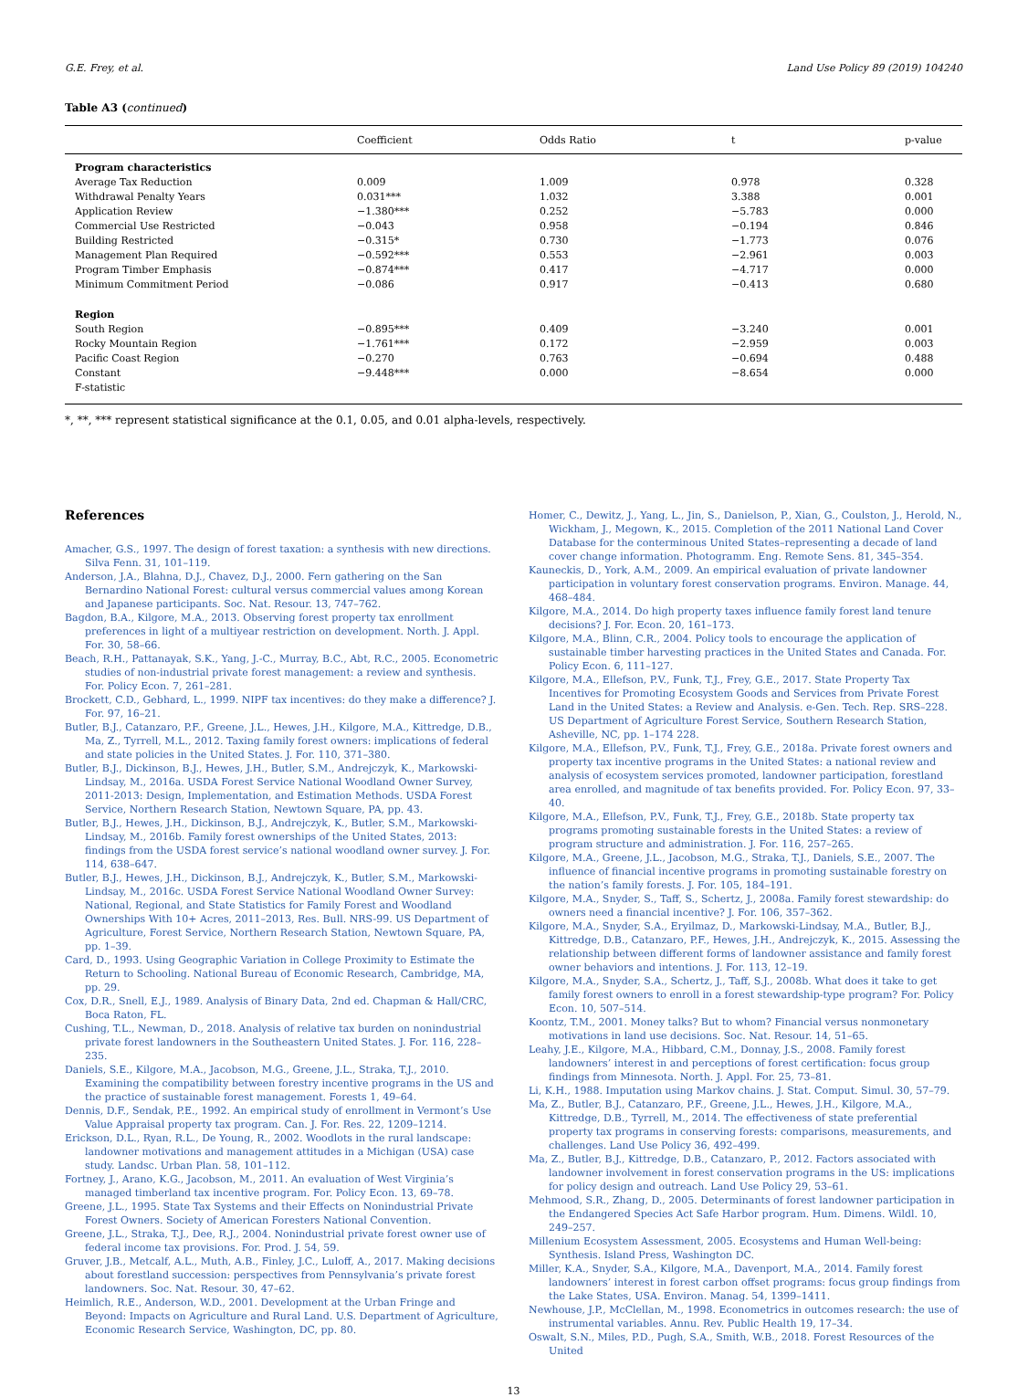G.E. Frey, et al. Land Use Policy 89 (2019) 104240
Table A3 (continued)
| | Coefficient | Odds Ratio | t | p-value |
| --- | --- | --- | --- | --- |
| Program characteristics | | | | |
| Average Tax Reduction | 0.009 | 1.009 | 0.978 | 0.328 |
| Withdrawal Penalty Years | 0.031*** | 1.032 | 3.388 | 0.001 |
| Application Review | −1.380*** | 0.252 | −5.783 | 0.000 |
| Commercial Use Restricted | −0.043 | 0.958 | −0.194 | 0.846 |
| Building Restricted | −0.315* | 0.730 | −1.773 | 0.076 |
| Management Plan Required | −0.592*** | 0.553 | −2.961 | 0.003 |
| Program Timber Emphasis | −0.874*** | 0.417 | −4.717 | 0.000 |
| Minimum Commitment Period | −0.086 | 0.917 | −0.413 | 0.680 |
| Region | | | | |
| South Region | −0.895*** | 0.409 | −3.240 | 0.001 |
| Rocky Mountain Region | −1.761*** | 0.172 | −2.959 | 0.003 |
| Pacific Coast Region | −0.270 | 0.763 | −0.694 | 0.488 |
| Constant | −9.448*** | 0.000 | −8.654 | 0.000 |
| F-statistic | | | | |
*, **, *** represent statistical significance at the 0.1, 0.05, and 0.01 alpha-levels, respectively.
References
Amacher, G.S., 1997. The design of forest taxation: a synthesis with new directions. Silva Fenn. 31, 101–119.
Anderson, J.A., Blahna, D.J., Chavez, D.J., 2000. Fern gathering on the San Bernardino National Forest: cultural versus commercial values among Korean and Japanese participants. Soc. Nat. Resour. 13, 747–762.
Bagdon, B.A., Kilgore, M.A., 2013. Observing forest property tax enrollment preferences in light of a multiyear restriction on development. North. J. Appl. For. 30, 58–66.
Beach, R.H., Pattanayak, S.K., Yang, J.-C., Murray, B.C., Abt, R.C., 2005. Econometric studies of non-industrial private forest management: a review and synthesis. For. Policy Econ. 7, 261–281.
Brockett, C.D., Gebhard, L., 1999. NIPF tax incentives: do they make a difference? J. For. 97, 16–21.
Butler, B.J., Catanzaro, P.F., Greene, J.L., Hewes, J.H., Kilgore, M.A., Kittredge, D.B., Ma, Z., Tyrrell, M.L., 2012. Taxing family forest owners: implications of federal and state policies in the United States. J. For. 110, 371–380.
Butler, B.J., Dickinson, B.J., Hewes, J.H., Butler, S.M., Andrejczyk, K., Markowski-Lindsay, M., 2016a. USDA Forest Service National Woodland Owner Survey, 2011-2013: Design, Implementation, and Estimation Methods. USDA Forest Service, Northern Research Station, Newtown Square, PA, pp. 43.
Butler, B.J., Hewes, J.H., Dickinson, B.J., Andrejczyk, K., Butler, S.M., Markowski-Lindsay, M., 2016b. Family forest ownerships of the United States, 2013: findings from the USDA forest service’s national woodland owner survey. J. For. 114, 638–647.
Butler, B.J., Hewes, J.H., Dickinson, B.J., Andrejczyk, K., Butler, S.M., Markowski-Lindsay, M., 2016c. USDA Forest Service National Woodland Owner Survey: National, Regional, and State Statistics for Family Forest and Woodland Ownerships With 10+ Acres, 2011–2013, Res. Bull. NRS-99. US Department of Agriculture, Forest Service, Northern Research Station, Newtown Square, PA, pp. 1–39.
Card, D., 1993. Using Geographic Variation in College Proximity to Estimate the Return to Schooling. National Bureau of Economic Research, Cambridge, MA, pp. 29.
Cox, D.R., Snell, E.J., 1989. Analysis of Binary Data, 2nd ed. Chapman & Hall/CRC, Boca Raton, FL.
Cushing, T.L., Newman, D., 2018. Analysis of relative tax burden on nonindustrial private forest landowners in the Southeastern United States. J. For. 116, 228–235.
Daniels, S.E., Kilgore, M.A., Jacobson, M.G., Greene, J.L., Straka, T.J., 2010. Examining the compatibility between forestry incentive programs in the US and the practice of sustainable forest management. Forests 1, 49–64.
Dennis, D.F., Sendak, P.E., 1992. An empirical study of enrollment in Vermont’s Use Value Appraisal property tax program. Can. J. For. Res. 22, 1209–1214.
Erickson, D.L., Ryan, R.L., De Young, R., 2002. Woodlots in the rural landscape: landowner motivations and management attitudes in a Michigan (USA) case study. Landsc. Urban Plan. 58, 101–112.
Fortney, J., Arano, K.G., Jacobson, M., 2011. An evaluation of West Virginia’s managed timberland tax incentive program. For. Policy Econ. 13, 69–78.
Greene, J.L., 1995. State Tax Systems and their Effects on Nonindustrial Private Forest Owners. Society of American Foresters National Convention.
Greene, J.L., Straka, T.J., Dee, R.J., 2004. Nonindustrial private forest owner use of federal income tax provisions. For. Prod. J. 54, 59.
Gruver, J.B., Metcalf, A.L., Muth, A.B., Finley, J.C., Luloff, A., 2017. Making decisions about forestland succession: perspectives from Pennsylvania’s private forest landowners. Soc. Nat. Resour. 30, 47–62.
Heimlich, R.E., Anderson, W.D., 2001. Development at the Urban Fringe and Beyond: Impacts on Agriculture and Rural Land. U.S. Department of Agriculture, Economic Research Service, Washington, DC, pp. 80.
Homer, C., Dewitz, J., Yang, L., Jin, S., Danielson, P., Xian, G., Coulston, J., Herold, N., Wickham, J., Megown, K., 2015. Completion of the 2011 National Land Cover Database for the conterminous United States–representing a decade of land cover change information. Photogramm. Eng. Remote Sens. 81, 345–354.
Kauneckis, D., York, A.M., 2009. An empirical evaluation of private landowner participation in voluntary forest conservation programs. Environ. Manage. 44, 468–484.
Kilgore, M.A., 2014. Do high property taxes influence family forest land tenure decisions? J. For. Econ. 20, 161–173.
Kilgore, M.A., Blinn, C.R., 2004. Policy tools to encourage the application of sustainable timber harvesting practices in the United States and Canada. For. Policy Econ. 6, 111–127.
Kilgore, M.A., Ellefson, P.V., Funk, T.J., Frey, G.E., 2017. State Property Tax Incentives for Promoting Ecosystem Goods and Services from Private Forest Land in the United States: a Review and Analysis. e-Gen. Tech. Rep. SRS–228. US Department of Agriculture Forest Service, Southern Research Station, Asheville, NC, pp. 1–174 228.
Kilgore, M.A., Ellefson, P.V., Funk, T.J., Frey, G.E., 2018a. Private forest owners and property tax incentive programs in the United States: a national review and analysis of ecosystem services promoted, landowner participation, forestland area enrolled, and magnitude of tax benefits provided. For. Policy Econ. 97, 33–40.
Kilgore, M.A., Ellefson, P.V., Funk, T.J., Frey, G.E., 2018b. State property tax programs promoting sustainable forests in the United States: a review of program structure and administration. J. For. 116, 257–265.
Kilgore, M.A., Greene, J.L., Jacobson, M.G., Straka, T.J., Daniels, S.E., 2007. The influence of financial incentive programs in promoting sustainable forestry on the nation’s family forests. J. For. 105, 184–191.
Kilgore, M.A., Snyder, S., Taff, S., Schertz, J., 2008a. Family forest stewardship: do owners need a financial incentive? J. For. 106, 357–362.
Kilgore, M.A., Snyder, S.A., Eryilmaz, D., Markowski-Lindsay, M.A., Butler, B.J., Kittredge, D.B., Catanzaro, P.F., Hewes, J.H., Andrejczyk, K., 2015. Assessing the relationship between different forms of landowner assistance and family forest owner behaviors and intentions. J. For. 113, 12–19.
Kilgore, M.A., Snyder, S.A., Schertz, J., Taff, S.J., 2008b. What does it take to get family forest owners to enroll in a forest stewardship-type program? For. Policy Econ. 10, 507–514.
Koontz, T.M., 2001. Money talks? But to whom? Financial versus nonmonetary motivations in land use decisions. Soc. Nat. Resour. 14, 51–65.
Leahy, J.E., Kilgore, M.A., Hibbard, C.M., Donnay, J.S., 2008. Family forest landowners’ interest in and perceptions of forest certification: focus group findings from Minnesota. North. J. Appl. For. 25, 73–81.
Li, K.H., 1988. Imputation using Markov chains. J. Stat. Comput. Simul. 30, 57–79.
Ma, Z., Butler, B.J., Catanzaro, P.F., Greene, J.L., Hewes, J.H., Kilgore, M.A., Kittredge, D.B., Tyrrell, M., 2014. The effectiveness of state preferential property tax programs in conserving forests: comparisons, measurements, and challenges. Land Use Policy 36, 492–499.
Ma, Z., Butler, B.J., Kittredge, D.B., Catanzaro, P., 2012. Factors associated with landowner involvement in forest conservation programs in the US: implications for policy design and outreach. Land Use Policy 29, 53–61.
Mehmood, S.R., Zhang, D., 2005. Determinants of forest landowner participation in the Endangered Species Act Safe Harbor program. Hum. Dimens. Wildl. 10, 249–257.
Millenium Ecosystem Assessment, 2005. Ecosystems and Human Well-being: Synthesis. Island Press, Washington DC.
Miller, K.A., Snyder, S.A., Kilgore, M.A., Davenport, M.A., 2014. Family forest landowners’ interest in forest carbon offset programs: focus group findings from the Lake States, USA. Environ. Manag. 54, 1399–1411.
Newhouse, J.P., McClellan, M., 1998. Econometrics in outcomes research: the use of instrumental variables. Annu. Rev. Public Health 19, 17–34.
Oswalt, S.N., Miles, P.D., Pugh, S.A., Smith, W.B., 2018. Forest Resources of the United
13